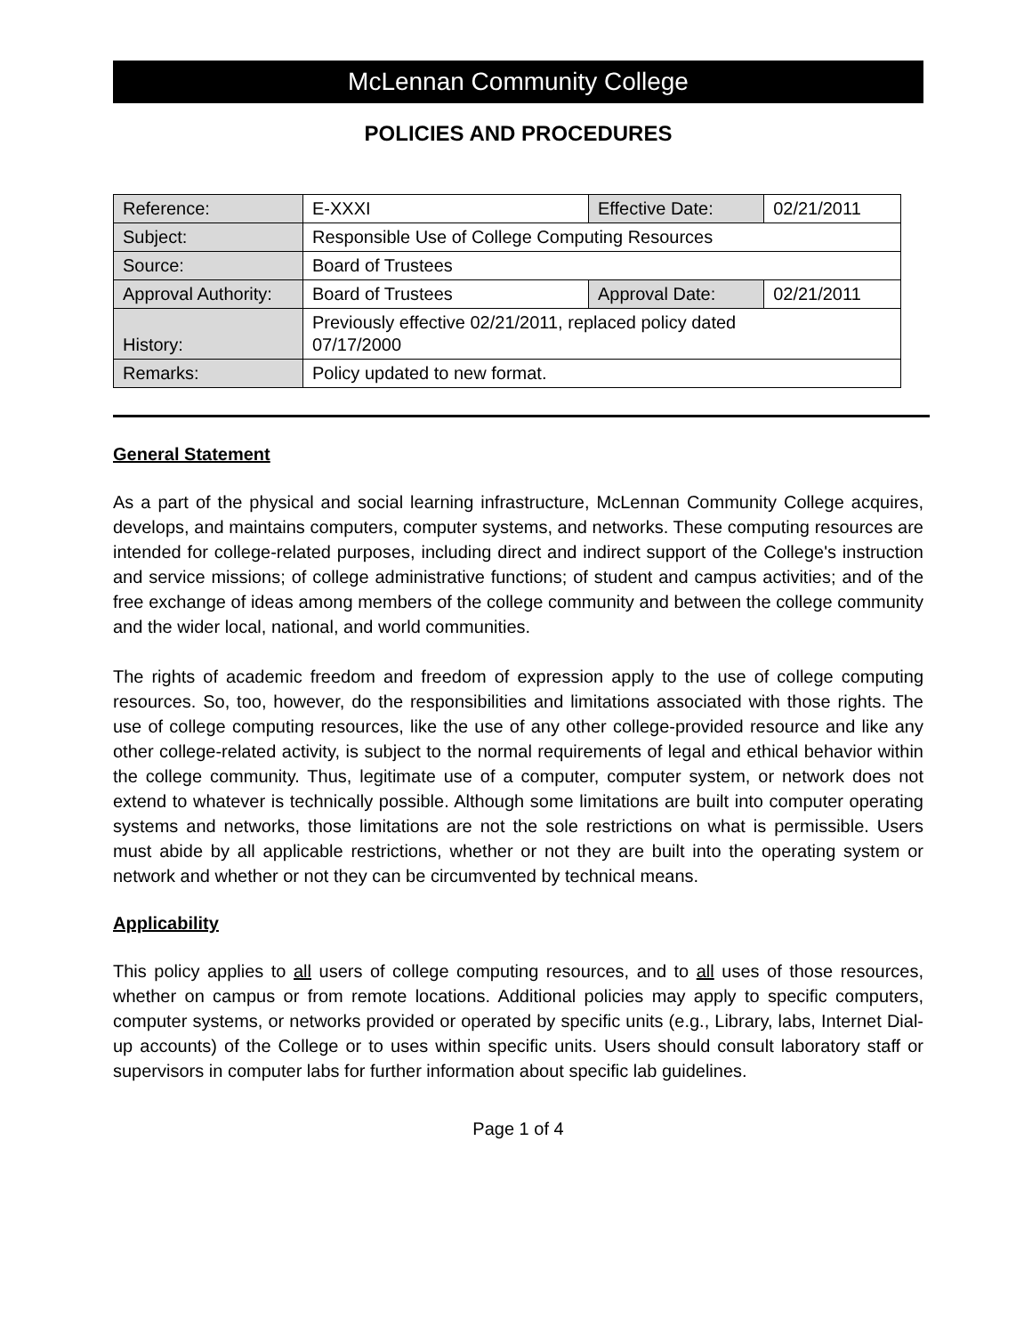McLennan Community College
POLICIES AND PROCEDURES
| Reference: | E-XXXI | Effective Date: | 02/21/2011 |
| Subject: | Responsible Use of College Computing Resources | | |
| Source: | Board of Trustees | | |
| Approval Authority: | Board of Trustees | Approval Date: | 02/21/2011 |
| History: | Previously effective 02/21/2011, replaced policy dated 07/17/2000 | | |
| Remarks: | Policy updated to new format. | | |
General Statement
As a part of the physical and social learning infrastructure, McLennan Community College acquires, develops, and maintains computers, computer systems, and networks. These computing resources are intended for college-related purposes, including direct and indirect support of the College's instruction and service missions; of college administrative functions; of student and campus activities; and of the free exchange of ideas among members of the college community and between the college community and the wider local, national, and world communities.
The rights of academic freedom and freedom of expression apply to the use of college computing resources. So, too, however, do the responsibilities and limitations associated with those rights. The use of college computing resources, like the use of any other college-provided resource and like any other college-related activity, is subject to the normal requirements of legal and ethical behavior within the college community. Thus, legitimate use of a computer, computer system, or network does not extend to whatever is technically possible. Although some limitations are built into computer operating systems and networks, those limitations are not the sole restrictions on what is permissible. Users must abide by all applicable restrictions, whether or not they are built into the operating system or network and whether or not they can be circumvented by technical means.
Applicability
This policy applies to all users of college computing resources, and to all uses of those resources, whether on campus or from remote locations. Additional policies may apply to specific computers, computer systems, or networks provided or operated by specific units (e.g., Library, labs, Internet Dial-up accounts) of the College or to uses within specific units. Users should consult laboratory staff or supervisors in computer labs for further information about specific lab guidelines.
Page 1 of 4